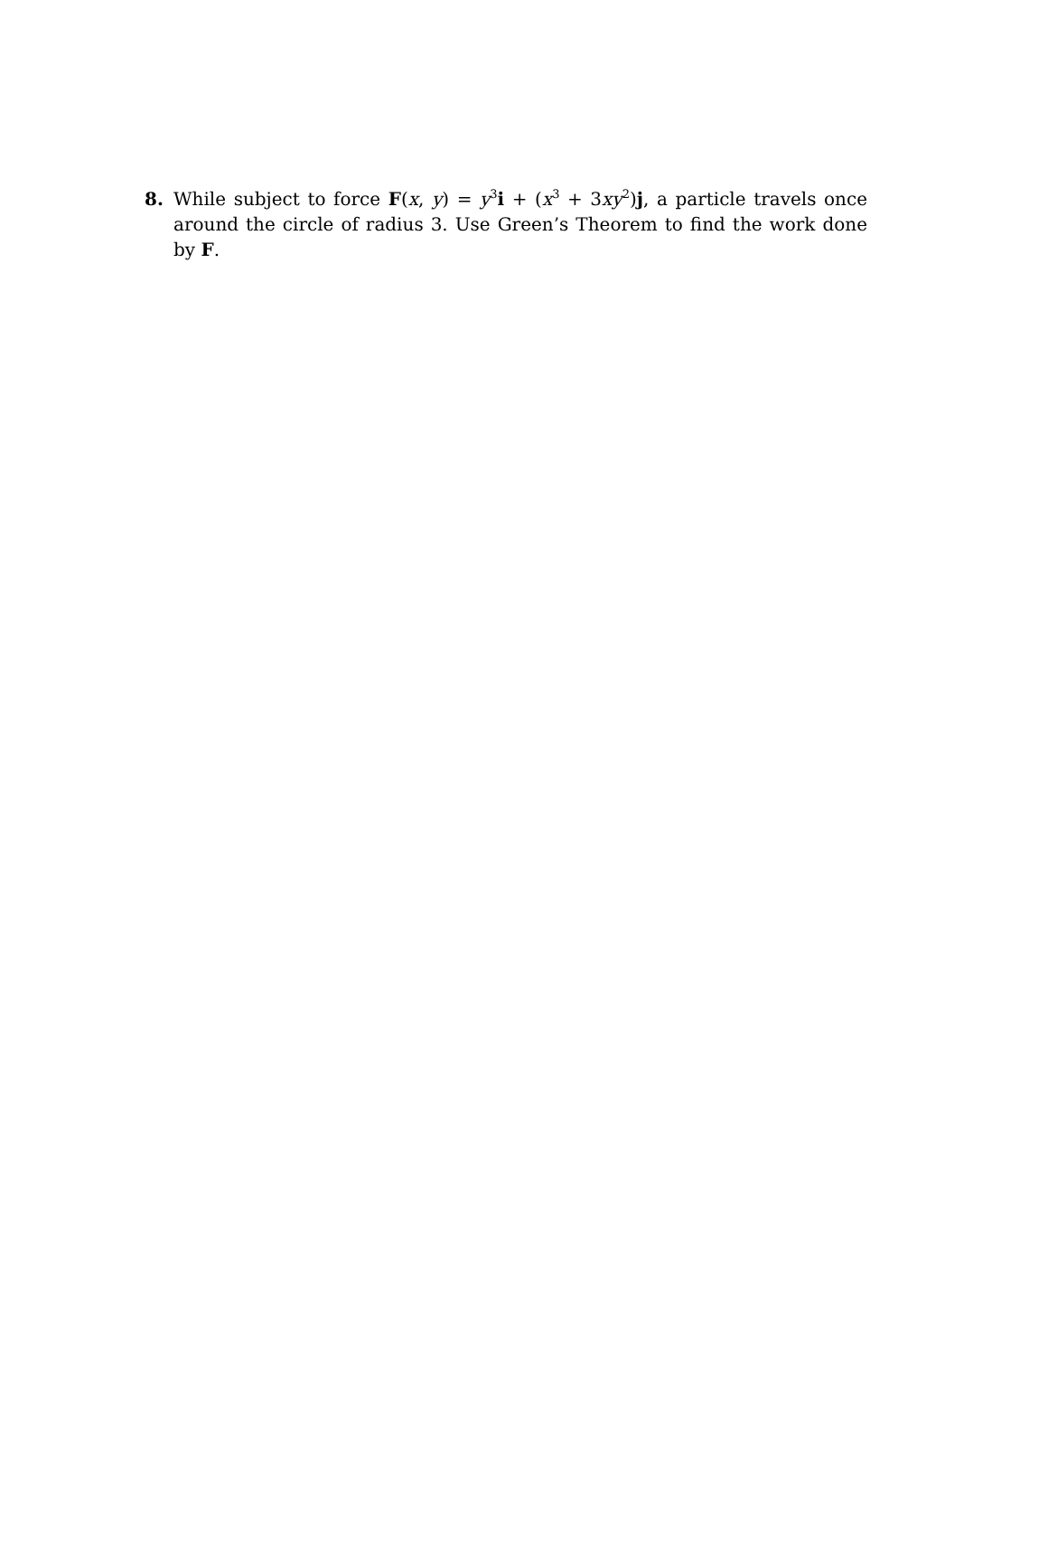8. While subject to force F(x, y) = y<sup>3</sup>i + (x<sup>3</sup> + 3xy<sup>2</sup>)j, a particle travels once around the circle of radius 3. Use Green’s Theorem to find the work done by F.